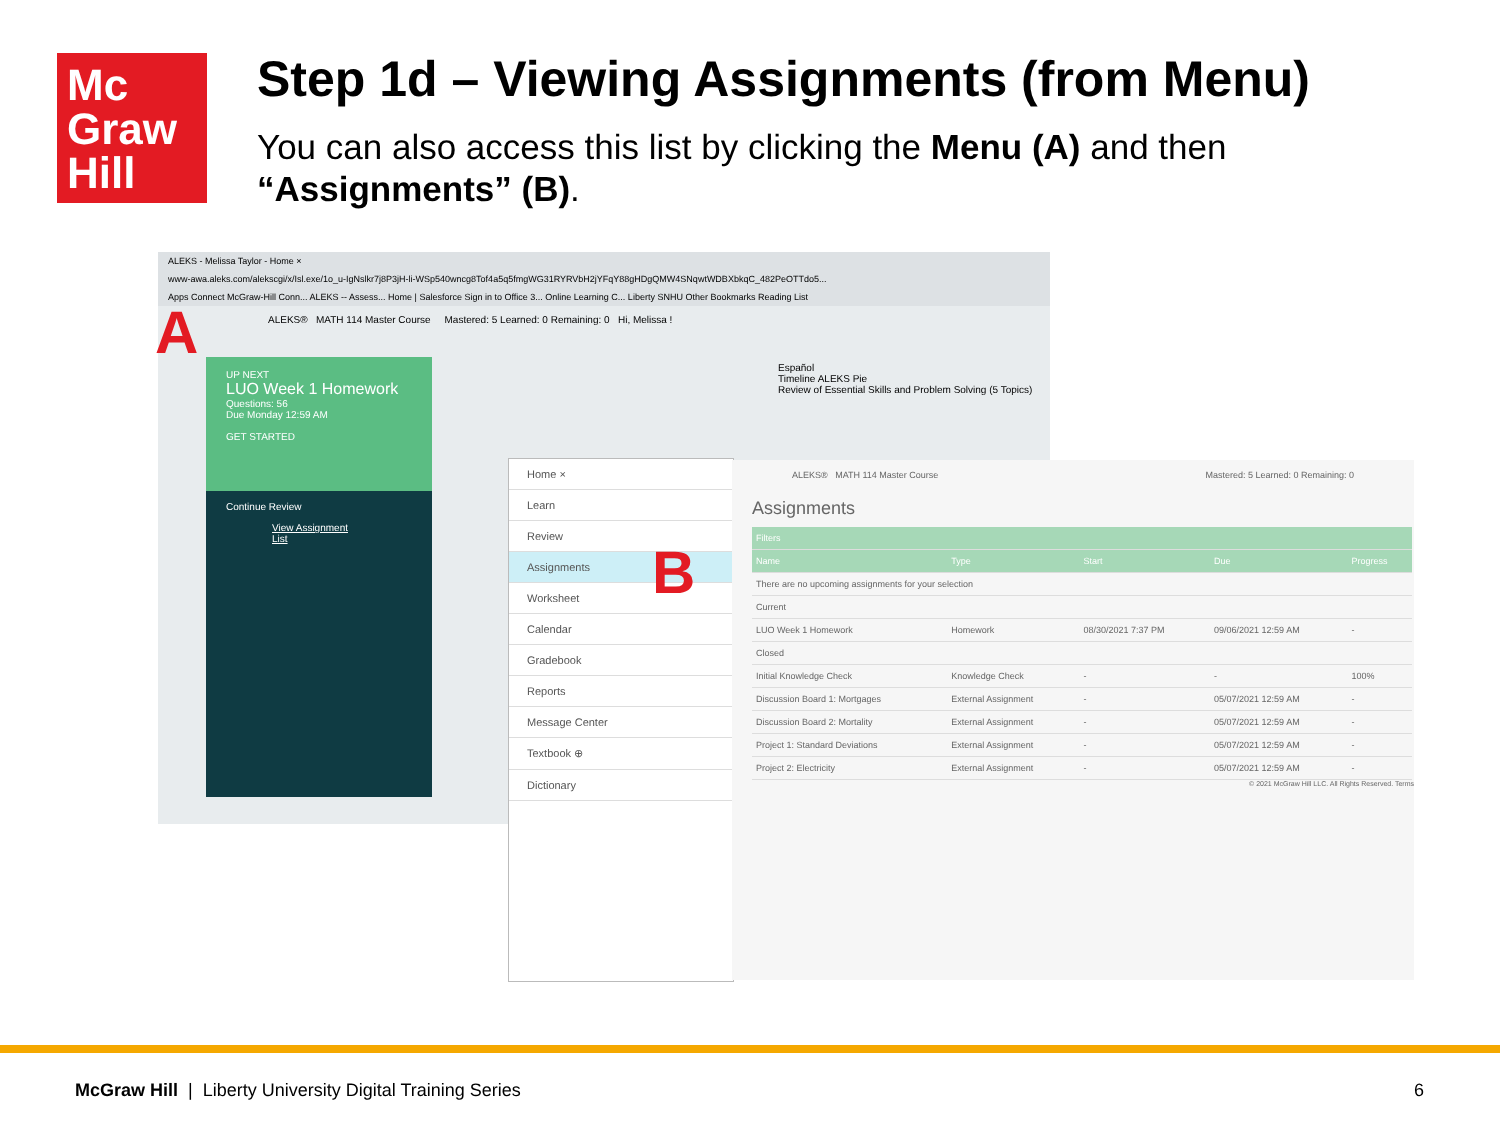Mc
Graw
Hill
Step 1d – Viewing Assignments (from Menu)
You can also access this list by clicking the Menu (A) and then “Assignments” (B).
ALEKS - Melissa Taylor - Home ×
www-awa.aleks.com/alekscgi/x/Isl.exe/1o_u-IgNslkr7j8P3jH-li-WSp540wncg8Tof4a5q5fmgWG31RYRVbH2jYFqY88gHDgQMW4SNqwtWDBXbkqC_482PeOTTdo5...
Apps Connect McGraw-Hill Conn... ALEKS -- Assess... Home | Salesforce Sign in to Office 3... Online Learning C... Liberty SNHU Other Bookmarks Reading List
ALEKS® MATH 114 Master Course Mastered: 5 Learned: 0 Remaining: 0 Hi, Melissa !
Español
Timeline ALEKS Pie
Review of Essential Skills and Problem Solving (5 Topics)
UP NEXT
LUO Week 1 Homework
Questions: 56
Due Monday 12:59 AM
GET STARTED
Continue Review
View Assignment List
A
Home ×
Learn
Review
Assignments
Worksheet
Calendar
Gradebook
Reports
Message Center
Textbook ⊕
Dictionary
B
ALEKS® MATH 114 Master Course Mastered: 5 Learned: 0 Remaining: 0
Assignments
| Filters | | | | |
| --- | --- | --- | --- | --- |
| Name | Type | Start | Due | Progress |
| There are no upcoming assignments for your selection | | | | |
| Current | | | | |
| LUO Week 1 Homework | Homework | 08/30/2021 7:37 PM | 09/06/2021 12:59 AM | - |
| Closed | | | | |
| Initial Knowledge Check | Knowledge Check | - | - | 100% |
| Discussion Board 1: Mortgages | External Assignment | - | 05/07/2021 12:59 AM | - |
| Discussion Board 2: Mortality | External Assignment | - | 05/07/2021 12:59 AM | - |
| Project 1: Standard Deviations | External Assignment | - | 05/07/2021 12:59 AM | - |
| Project 2: Electricity | External Assignment | - | 05/07/2021 12:59 AM | - |
© 2021 McGraw Hill LLC. All Rights Reserved. Terms
McGraw Hill | Liberty University Digital Training Series
6